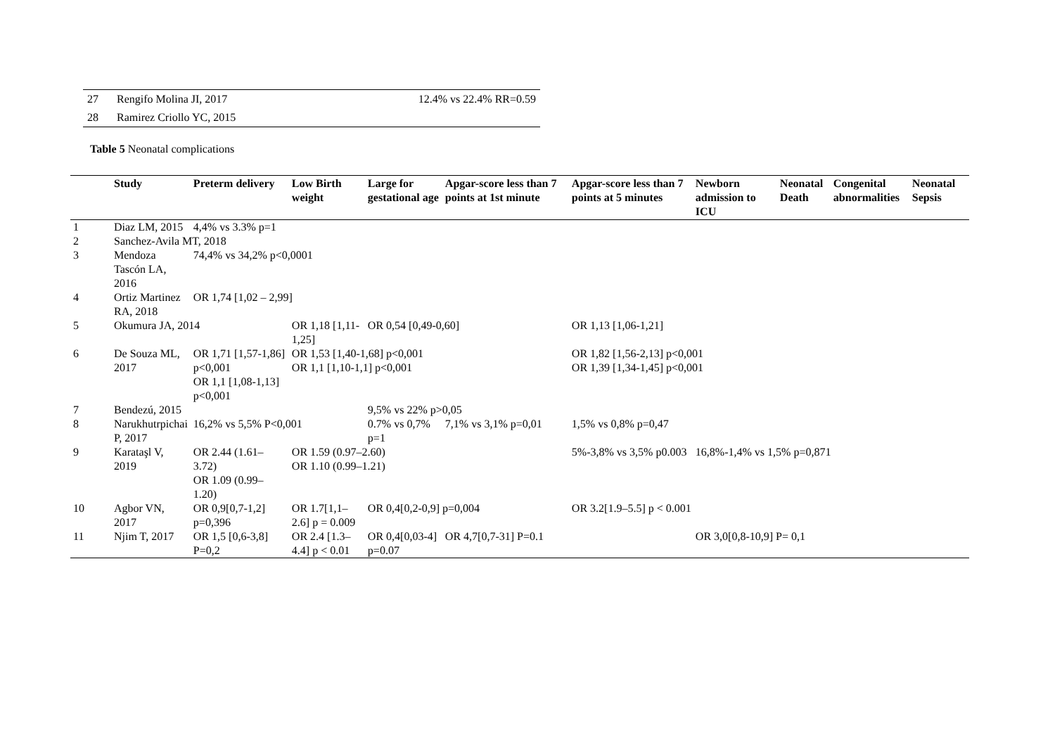| 27 | Rengifo Molina JI, 2017 | 12.4% vs 22.4% RR=0.59 |
| 28 | Ramirez Criollo YC, 2015 | |
Table 5 Neonatal complications
| | Study | Preterm delivery | Low Birth weight | Large for gestational age | Apgar-score less than 7 points at 1st minute | Apgar-score less than 7 points at 5 minutes | Newborn admission to ICU | Neonatal Death | Congenital abnormalities | Neonatal Sepsis |
| --- | --- | --- | --- | --- | --- | --- | --- | --- | --- | --- |
| 1 | Diaz LM, 2015 | 4,4% vs 3.3% p=1 | | | | | | | | |
| 2 | Sanchez-Avila MT, 2018 | | | | | | | | | |
| 3 | Mendoza Tascón LA, 2016 | 74,4% vs 34,2% p<0,0001 | | | | | | | | |
| 4 | Ortiz Martinez RA, 2018 | OR 1,74 [1,02 – 2,99] | | | | | | | | |
| 5 | Okumura JA, 2014 | | OR 1,18 [1,11-1,25] | OR 0,54 [0,49-0,60] | | OR 1,13 [1,06-1,21] | | | | |
| 6 | De Souza ML, 2017 | OR 1,71 [1,57-1,86] p<0,001 OR 1,1 [1,08-1,13] p<0,001 | OR 1,53 [1,40-1,68] p<0,001 OR 1,1 [1,10-1,1] p<0,001 | | | OR 1,82 [1,56-2,13] p<0,001 OR 1,39 [1,34-1,45] p<0,001 | | | | |
| 7 | Bendezú, 2015 | | | 9,5% vs 22% p>0,05 | | | | | | |
| 8 | Narukhutrpichai P, 2017 | 16,2% vs 5,5% P<0,001 | | 0.7% vs 0,7% p=1 | 7,1% vs 3,1% p=0,01 | 1,5% vs 0,8% p=0,47 | | | | |
| 9 | Karataşl V, 2019 | OR 2.44 (1.61–3.72) OR 1.09 (0.99–1.20) | OR 1.59 (0.97–2.60) OR 1.10 (0.99–1.21) | | | 5%-3,8% vs 3,5% p0.003 | 16,8%-1,4% vs 1,5% p=0,871 | | | |
| 10 | Agbor VN, 2017 | OR 0,9[0,7-1,2] p=0,396 | OR 1.7[1,1–2.6] p = 0.009 | OR 0,4[0,2-0,9] p=0,004 | | OR 3.2[1.9–5.5] p < 0.001 | | | | |
| 11 | Njim T, 2017 | OR 1,5 [0,6-3,8] P=0,2 | OR 2.4 [1.3–4.4] p < 0.01 | OR 0,4[0,03-4] p=0.07 | OR 4,7[0,7-31] P=0.1 | | OR 3,0[0,8-10,9] P= 0,1 | | | |